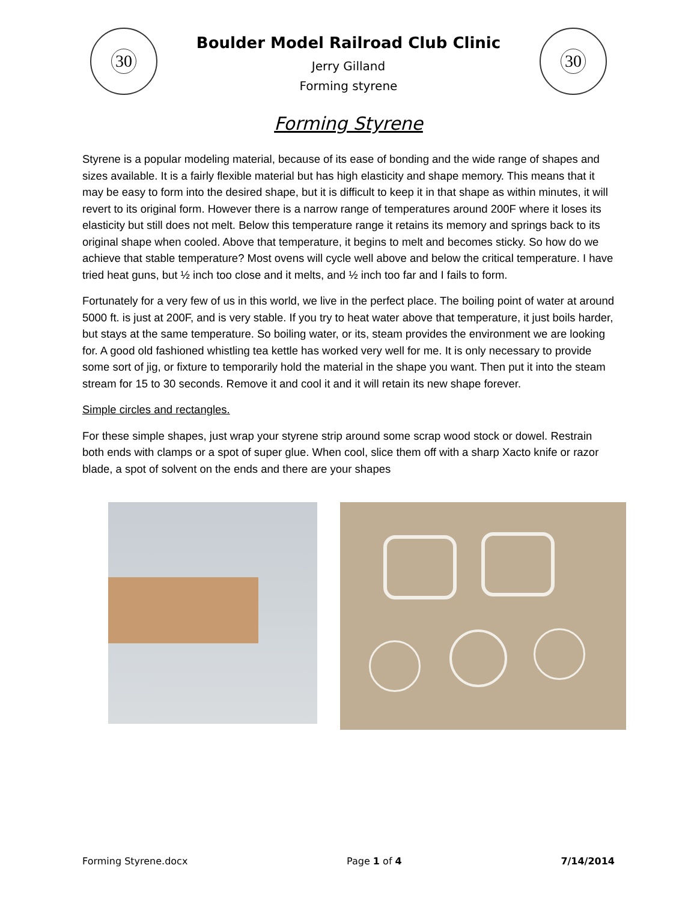30
Boulder Model Railroad Club Clinic
Jerry Gilland
Forming styrene
30
Forming Styrene
Styrene is a popular modeling material, because of its ease of bonding and the wide range of shapes and sizes available. It is a fairly flexible material but has high elasticity and shape memory. This means that it may be easy to form into the desired shape, but it is difficult to keep it in that shape as within minutes, it will revert to its original form. However there is a narrow range of temperatures around 200F where it loses its elasticity but still does not melt. Below this temperature range it retains its memory and springs back to its original shape when cooled. Above that temperature, it begins to melt and becomes sticky. So how do we achieve that stable temperature? Most ovens will cycle well above and below the critical temperature. I have tried heat guns, but ½ inch too close and it melts, and ½ inch too far and I fails to form.
Fortunately for a very few of us in this world, we live in the perfect place. The boiling point of water at around 5000 ft. is just at 200F, and is very stable. If you try to heat water above that temperature, it just boils harder, but stays at the same temperature. So boiling water, or its, steam provides the environment we are looking for. A good old fashioned whistling tea kettle has worked very well for me. It is only necessary to provide some sort of jig, or fixture to temporarily hold the material in the shape you want. Then put it into the steam stream for 15 to 30 seconds. Remove it and cool it and it will retain its new shape forever.
Simple circles and rectangles.
For these simple shapes, just wrap your styrene strip around some scrap wood stock or dowel. Restrain both ends with clamps or a spot of super glue. When cool, slice them off with a sharp Xacto knife or razor blade, a spot of solvent on the ends and there are your shapes
Forming Styrene.docx Page 1 of 4 7/14/2014